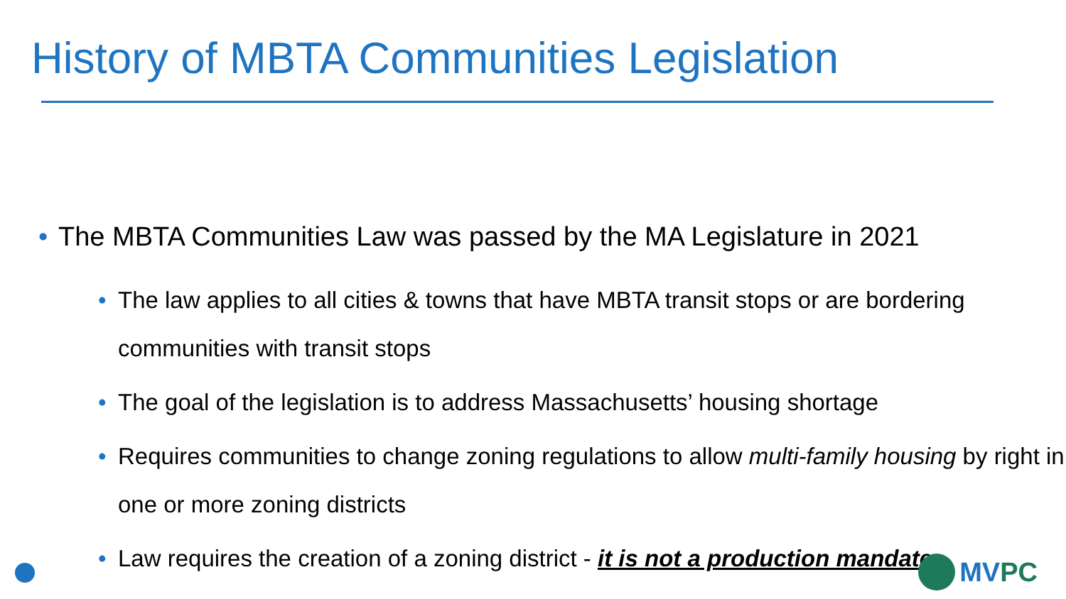History of MBTA Communities Legislation
• The MBTA Communities Law was passed by the MA Legislature in 2021
• The law applies to all cities & towns that have MBTA transit stops or are bordering communities with transit stops
• The goal of the legislation is to address Massachusetts’ housing shortage
• Requires communities to change zoning regulations to allow multi-family housing by right in one or more zoning districts
• Law requires the creation of a zoning district - it is not a production mandate
MVPC